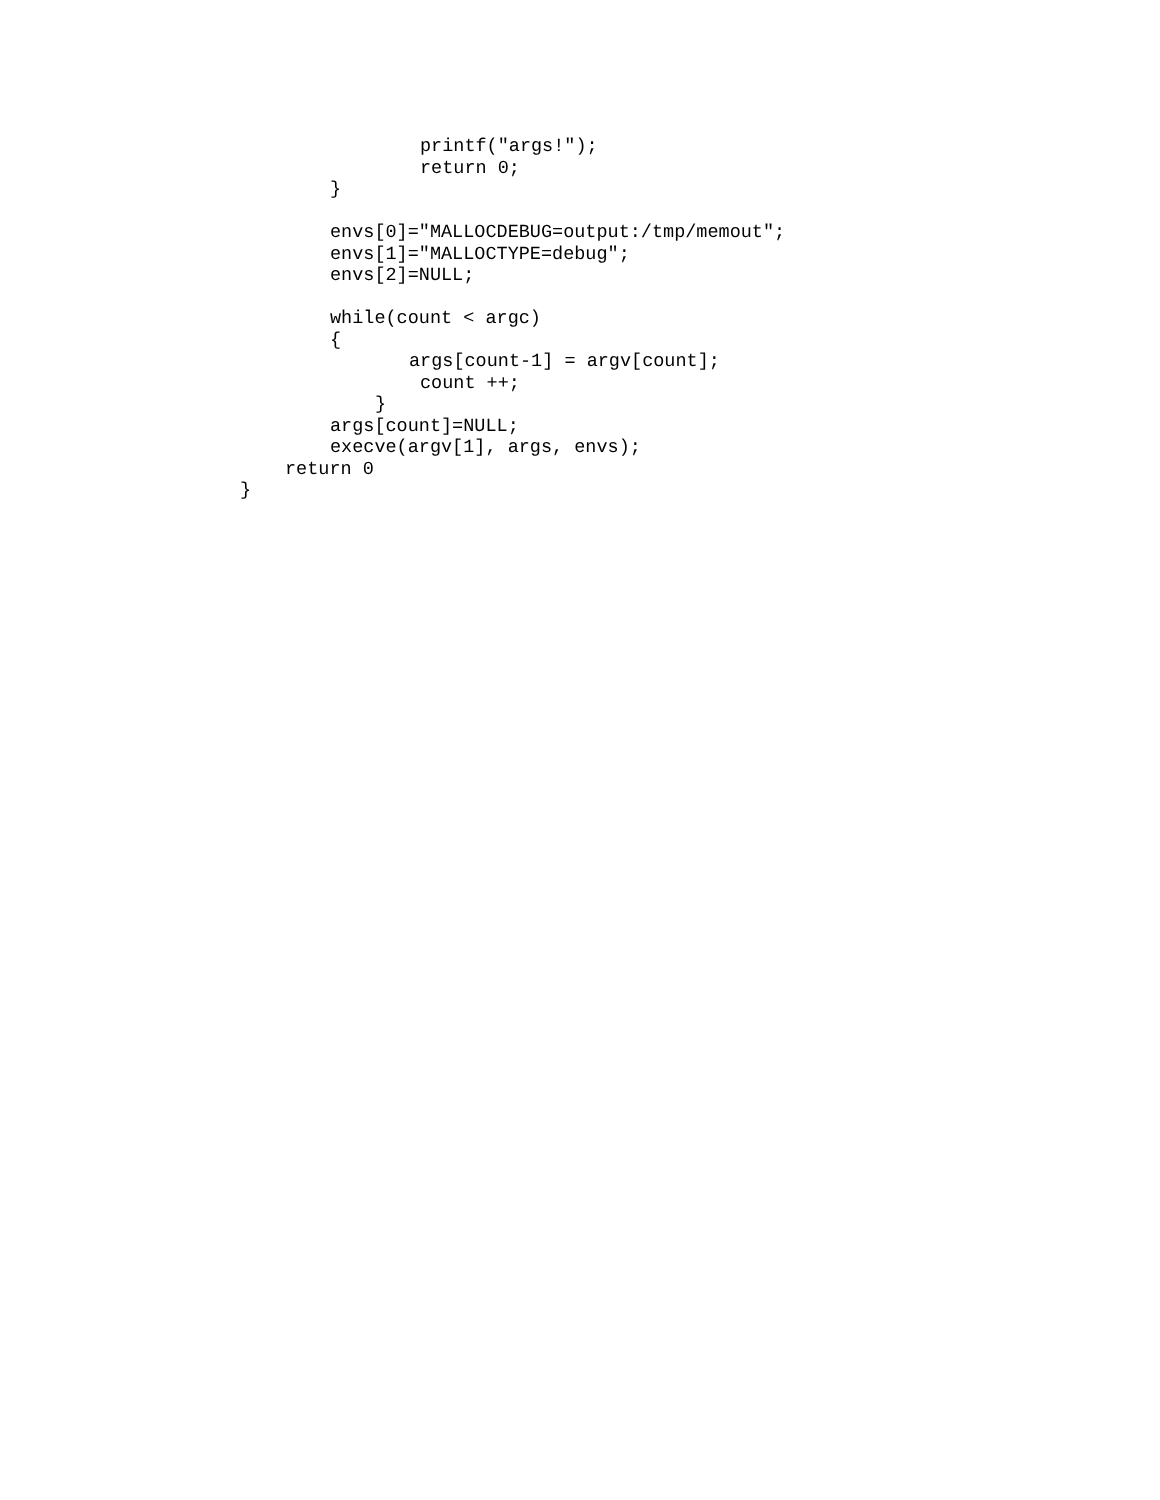printf("args!");
return 0;
}
envs[0]="MALLOCDEBUG=output:/tmp/memout";
envs[1]="MALLOCTYPE=debug";
envs[2]=NULL;
while(count < argc)
{
args[count-1] = argv[count];
count ++;
}
args[count]=NULL;
execve(argv[1], args, envs);
return 0
}